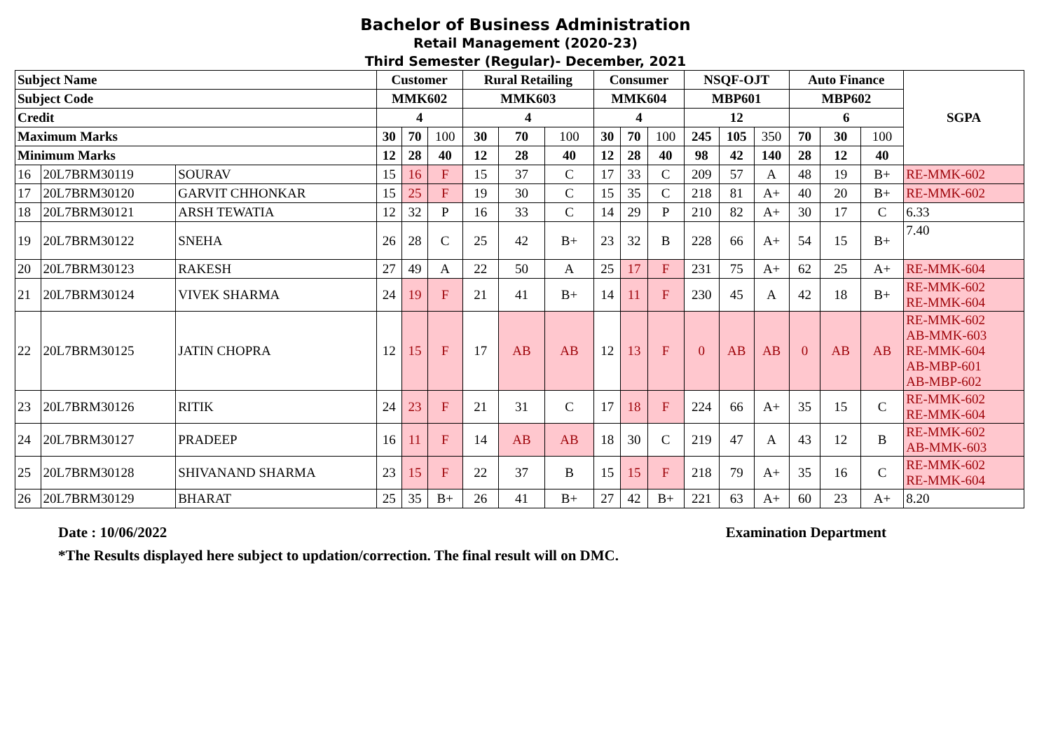Bachelor of Business Administration
Retail Management (2020-23)
Third Semester (Regular)- December, 2021
| Subject Name | | | Customer | | | Rural Retailing | | | Consumer | | | NSQF-OJT | | | Auto Finance | | | SGPA |
| --- | --- | --- | --- | --- | --- | --- | --- | --- | --- | --- | --- | --- | --- | --- | --- | --- | --- | --- |
| Subject Code | | | MMK602 | | | MMK603 | | | MMK604 | | | MBP601 | | | MBP602 | | | |
| Credit | | | 4 | | | 4 | | | 4 | | | 12 | | | 6 | | | |
| Maximum Marks | | | 30 | 70 | 100 | 30 | 70 | 100 | 30 | 70 | 100 | 245 | 105 | 350 | 70 | 30 | 100 | |
| Minimum Marks | | | 12 | 28 | 40 | 12 | 28 | 40 | 12 | 28 | 40 | 98 | 42 | 140 | 28 | 12 | 40 | |
| 16 | 20L7BRM30119 | SOURAV | 15 | 16 | F | 15 | 37 | C | 17 | 33 | C | 209 | 57 | A | 48 | 19 | B+ | RE-MMK-602 |
| 17 | 20L7BRM30120 | GARVIT CHHONKAR | 15 | 25 | F | 19 | 30 | C | 15 | 35 | C | 218 | 81 | A+ | 40 | 20 | B+ | RE-MMK-602 |
| 18 | 20L7BRM30121 | ARSH TEWATIA | 12 | 32 | P | 16 | 33 | C | 14 | 29 | P | 210 | 82 | A+ | 30 | 17 | C | 6.33 |
| 19 | 20L7BRM30122 | SNEHA | 26 | 28 | C | 25 | 42 | B+ | 23 | 32 | B | 228 | 66 | A+ | 54 | 15 | B+ | 7.40 |
| 20 | 20L7BRM30123 | RAKESH | 27 | 49 | A | 22 | 50 | A | 25 | 17 | F | 231 | 75 | A+ | 62 | 25 | A+ | RE-MMK-604 |
| 21 | 20L7BRM30124 | VIVEK SHARMA | 24 | 19 | F | 21 | 41 | B+ | 14 | 11 | F | 230 | 45 | A | 42 | 18 | B+ | RE-MMK-602 RE-MMK-604 |
| 22 | 20L7BRM30125 | JATIN CHOPRA | 12 | 15 | F | 17 | AB | AB | 12 | 13 | F | 0 | AB | AB | 0 | AB | AB | RE-MMK-602 AB-MMK-603 RE-MMK-604 AB-MBP-601 AB-MBP-602 |
| 23 | 20L7BRM30126 | RITIK | 24 | 23 | F | 21 | 31 | C | 17 | 18 | F | 224 | 66 | A+ | 35 | 15 | C | RE-MMK-602 RE-MMK-604 |
| 24 | 20L7BRM30127 | PRADEEP | 16 | 11 | F | 14 | AB | AB | 18 | 30 | C | 219 | 47 | A | 43 | 12 | B | RE-MMK-602 AB-MMK-603 |
| 25 | 20L7BRM30128 | SHIVANAND SHARMA | 23 | 15 | F | 22 | 37 | B | 15 | 15 | F | 218 | 79 | A+ | 35 | 16 | C | RE-MMK-602 RE-MMK-604 |
| 26 | 20L7BRM30129 | BHARAT | 25 | 35 | B+ | 26 | 41 | B+ | 27 | 42 | B+ | 221 | 63 | A+ | 60 | 23 | A+ | 8.20 |
Date : 10/06/2022 Examination Department
*The Results displayed here subject to updation/correction. The final result will on DMC.